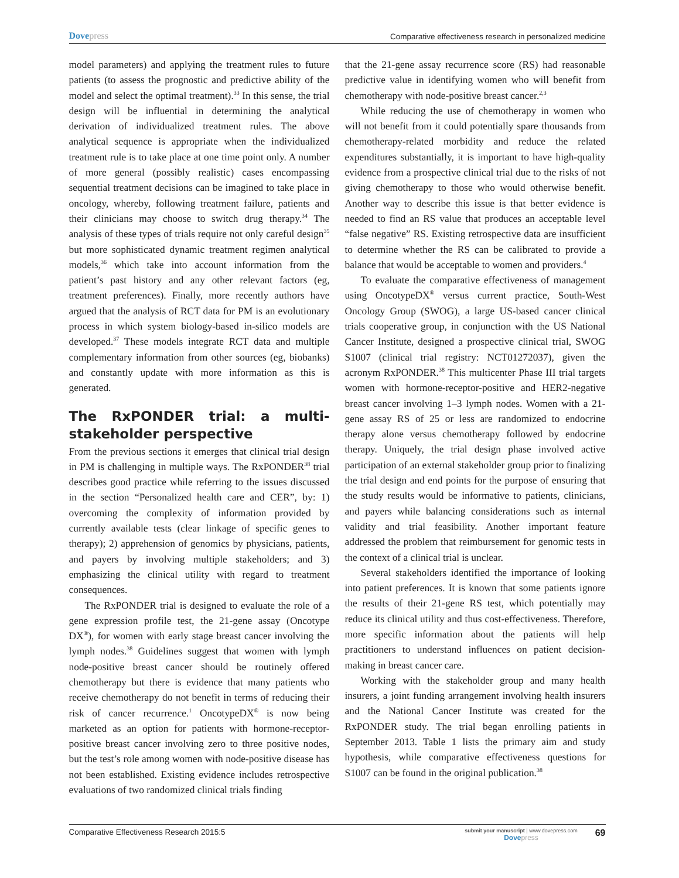Dovepress
Comparative effectiveness research in personalized medicine
model parameters) and applying the treatment rules to future patients (to assess the prognostic and predictive ability of the model and select the optimal treatment).<sup>33</sup> In this sense, the trial design will be influential in determining the analytical derivation of individualized treatment rules. The above analytical sequence is appropriate when the individualized treatment rule is to take place at one time point only. A number of more general (possibly realistic) cases encompassing sequential treatment decisions can be imagined to take place in oncology, whereby, following treatment failure, patients and their clinicians may choose to switch drug therapy.<sup>34</sup> The analysis of these types of trials require not only careful design<sup>35</sup> but more sophisticated dynamic treatment regimen analytical models,<sup>36</sup> which take into account information from the patient’s past history and any other relevant factors (eg, treatment preferences). Finally, more recently authors have argued that the analysis of RCT data for PM is an evolutionary process in which system biology-based in-silico models are developed.<sup>37</sup> These models integrate RCT data and multiple complementary information from other sources (eg, biobanks) and constantly update with more information as this is generated.
The RxPONDER trial: a multi-stakeholder perspective
From the previous sections it emerges that clinical trial design in PM is challenging in multiple ways. The RxPONDER<sup>38</sup> trial describes good practice while referring to the issues discussed in the section “Personalized health care and CER”, by: 1) overcoming the complexity of information provided by currently available tests (clear linkage of specific genes to therapy); 2) apprehension of genomics by physicians, patients, and payers by involving multiple stakeholders; and 3) emphasizing the clinical utility with regard to treatment consequences.
The RxPONDER trial is designed to evaluate the role of a gene expression profile test, the 21-gene assay (Oncotype DX<sup>®</sup>), for women with early stage breast cancer involving the lymph nodes.<sup>38</sup> Guidelines suggest that women with lymph node-positive breast cancer should be routinely offered chemotherapy but there is evidence that many patients who receive chemotherapy do not benefit in terms of reducing their risk of cancer recurrence.<sup>1</sup> OncotypeDX<sup>®</sup> is now being marketed as an option for patients with hormone-receptor-positive breast cancer involving zero to three positive nodes, but the test’s role among women with node-positive disease has not been established. Existing evidence includes retrospective evaluations of two randomized clinical trials finding
that the 21-gene assay recurrence score (RS) had reasonable predictive value in identifying women who will benefit from chemotherapy with node-positive breast cancer.<sup>2,3</sup>
While reducing the use of chemotherapy in women who will not benefit from it could potentially spare thousands from chemotherapy-related morbidity and reduce the related expenditures substantially, it is important to have high-quality evidence from a prospective clinical trial due to the risks of not giving chemotherapy to those who would otherwise benefit. Another way to describe this issue is that better evidence is needed to find an RS value that produces an acceptable level “false negative” RS. Existing retrospective data are insufficient to determine whether the RS can be calibrated to provide a balance that would be acceptable to women and providers.<sup>4</sup>
To evaluate the comparative effectiveness of management using OncotypeDX<sup>®</sup> versus current practice, South-West Oncology Group (SWOG), a large US-based cancer clinical trials cooperative group, in conjunction with the US National Cancer Institute, designed a prospective clinical trial, SWOG S1007 (clinical trial registry: NCT01272037), given the acronym RxPONDER.<sup>38</sup> This multicenter Phase III trial targets women with hormone-receptor-positive and HER2-negative breast cancer involving 1–3 lymph nodes. Women with a 21-gene assay RS of 25 or less are randomized to endocrine therapy alone versus chemotherapy followed by endocrine therapy. Uniquely, the trial design phase involved active participation of an external stakeholder group prior to finalizing the trial design and end points for the purpose of ensuring that the study results would be informative to patients, clinicians, and payers while balancing considerations such as internal validity and trial feasibility. Another important feature addressed the problem that reimbursement for genomic tests in the context of a clinical trial is unclear.
Several stakeholders identified the importance of looking into patient preferences. It is known that some patients ignore the results of their 21-gene RS test, which potentially may reduce its clinical utility and thus cost-effectiveness. Therefore, more specific information about the patients will help practitioners to understand influences on patient decision-making in breast cancer care.
Working with the stakeholder group and many health insurers, a joint funding arrangement involving health insurers and the National Cancer Institute was created for the RxPONDER study. The trial began enrolling patients in September 2013. Table 1 lists the primary aim and study hypothesis, while comparative effectiveness questions for S1007 can be found in the original publication.<sup>38</sup>
Comparative Effectiveness Research 2015:5
submit your manuscript | www.dovepress.com
Dovepress
69